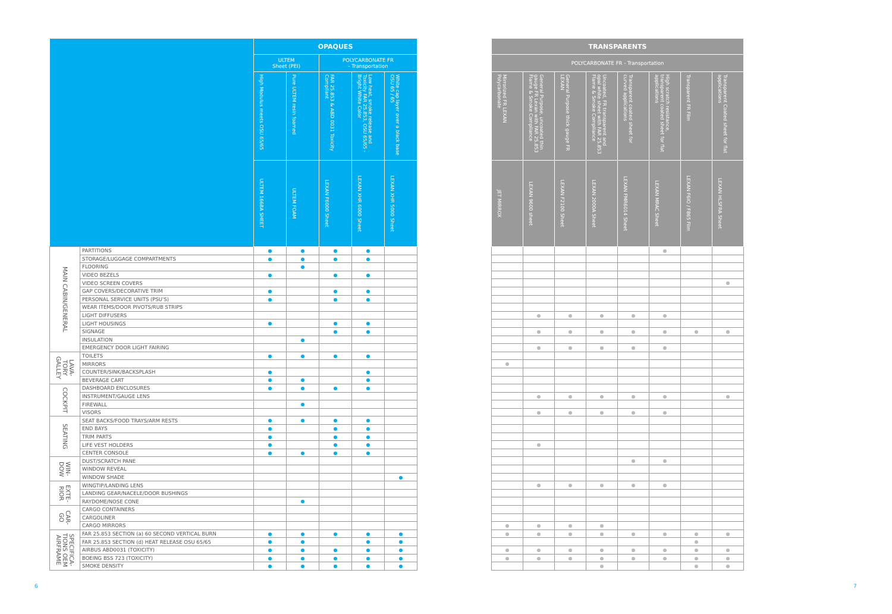| | | OPAQUES | | | | |
| --- | --- | --- | --- | --- | --- | --- |
| | | ULTEM Sheet (PEI) | | POLYCARBONATE FR - Transportation | | |
| | | High Modulus meets OSU 65/65 | Pure ULTEM resin foamed | FAR 25.853 & ABD 0031 Toxicity Compliant | Low heat, smoke release and Toxicity FAR 25.853, OSU 65/65 - Bright White Color | White cap layer over a black base OSU 65 / 65 |
| | | ULTEM 1668A SHEET | ULTEM FOAM | LEXAN F6000 Sheet | LEXAN XHR 6000 Sheet | LEXAN XHR 5000 Sheet |
| MAIN CABIN/GENERAL | PARTITIONS | | | | | |
| | STORAGE/LUGGAGE COMPARTMENTS | | | | | |
| | FLOORING | | | | | |
| | VIDEO BEZELS | | | | | |
| | VIDEO SCREEN COVERS | | | | | |
| | GAP COVERS/DECORATIVE TRIM | | | | | |
| | PERSONAL SERVICE UNITS (PSU'S) | | | | | |
| | WEAR ITEMS/DOOR PIVOTS/RUB STRIPS | | | | | |
| | LIGHT DIFFUSERS | | | | | |
| | LIGHT HOUSINGS | | | | | |
| | SIGNAGE | | | | | |
| | INSULATION | | | | | |
| | EMERGENCY DOOR LIGHT FAIRING | | | | | |
| LAVA-TORY GALLEY | TOILETS | | | | | |
| | MIRRORS | | | | | |
| | COUNTER/SINK/BACKSPLASH | | | | | |
| | BEVERAGE CART | | | | | |
| COCKPIT | DASHBOARD ENCLOSURES | | | | | |
| | INSTRUMENT/GAUGE LENS | | | | | |
| | FIREWALL | | | | | |
| | VISORS | | | | | |
| SEATING | SEAT BACKS/FOOD TRAYS/ARM RESTS | | | | | |
| | END BAYS | | | | | |
| | TRIM PARTS | | | | | |
| | LIFE VEST HOLDERS | | | | | |
| | CENTER CONSOLE | | | | | |
| WIN-DOW | DUST/SCRATCH PANE | | | | | |
| | WINDOW REVEAL | | | | | |
| | WINDOW SHADE | | | | | |
| EXTE-RIOR | WINGTIP/LANDING LENS | | | | | |
| | LANDING GEAR/NACELE/DOOR BUSHINGS | | | | | |
| | RAYDOME/NOSE CONE | | | | | |
| CAR-GO | CARGO CONTAINERS | | | | | |
| | CARGOLINER | | | | | |
| | CARGO MIRRORS | | | | | |
| SPECIFICA-TIONS OEM AIRFRAME | FAR 25.853 SECTION (a) 60 SECOND VERTICAL BURN | | | | | |
| | FAR 25.853 SECTION (d) HEAT RELEASE OSU 65/65 | | | | | |
| | AIRBUS ABD0031 (TOXICITY) | | | | | |
| | BOEING BSS 723 (TOXICITY) | | | | | |
| | SMOKE DENSITY | | | | | |
| TRANSPARENTS | | | | | | | |
| --- | --- | --- | --- | --- | --- | --- | --- |
| POLYCARBONATE FR - Transportation | | | | | | | |
| Mirrorized FR LEXAN Polycarbonate | General Purpose, uncoated thin gauge FR Lexan with FAR 25.853 Flame & Smoke Compliance | General Purpose thick gauge FR LEXAN | Uncoated, FR transparent and opal white sheet with FAR 25.853 Flame & Smoke Compliance | Transparent coated sheet for curved applications | High scratch resistance, transparent coated sheet for flat applications | Transparent FR Film | Transparent Coated sheet for flat applications |
| JET MIRROX | LEXAN 9600 sheet | LEXAN F2100 Sheet | LEXAN 2000A Sheet | LEXAN FMR6014 Sheet | LEXAN MRAC Sheet | LEXAN F6IO / F865 Film | LEXAN HLSFRA Sheet |
6 7